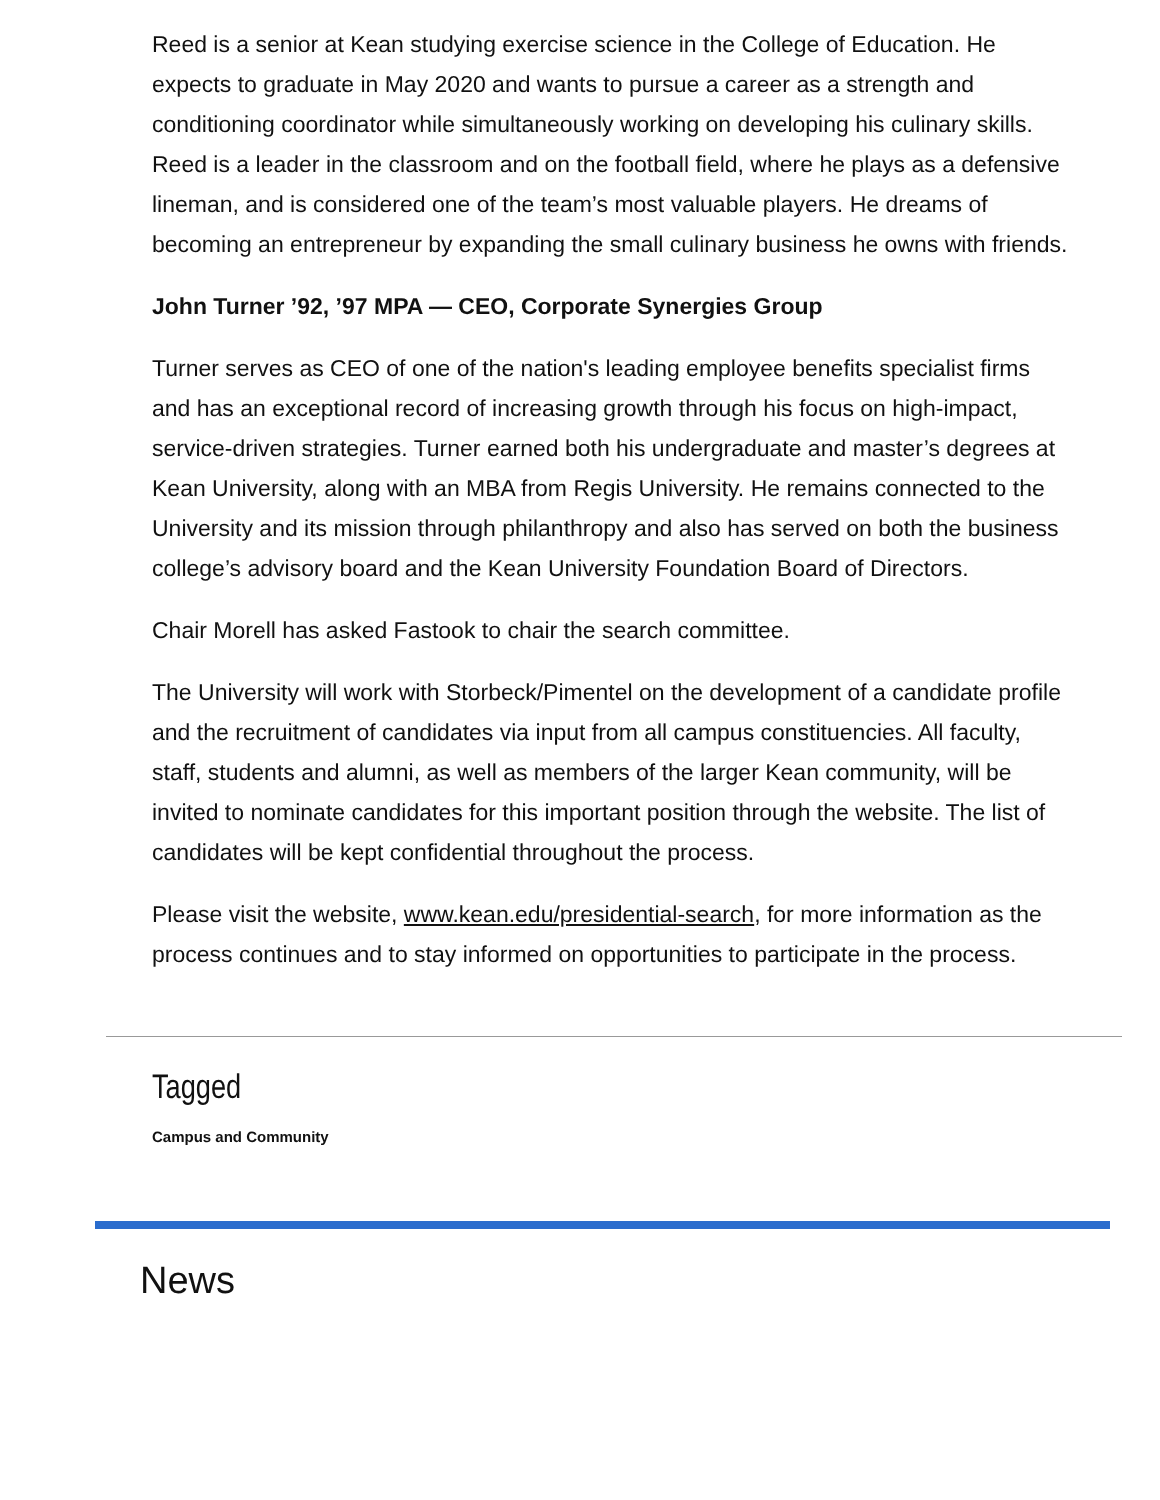Reed is a senior at Kean studying exercise science in the College of Education. He expects to graduate in May 2020 and wants to pursue a career as a strength and conditioning coordinator while simultaneously working on developing his culinary skills. Reed is a leader in the classroom and on the football field, where he plays as a defensive lineman, and is considered one of the team’s most valuable players. He dreams of becoming an entrepreneur by expanding the small culinary business he owns with friends.
John Turner ’92, ’97 MPA — CEO, Corporate Synergies Group
Turner serves as CEO of one of the nation's leading employee benefits specialist firms and has an exceptional record of increasing growth through his focus on high-impact, service-driven strategies. Turner earned both his undergraduate and master’s degrees at Kean University, along with an MBA from Regis University. He remains connected to the University and its mission through philanthropy and also has served on both the business college’s advisory board and the Kean University Foundation Board of Directors.
Chair Morell has asked Fastook to chair the search committee.
The University will work with Storbeck/Pimentel on the development of a candidate profile and the recruitment of candidates via input from all campus constituencies. All faculty, staff, students and alumni, as well as members of the larger Kean community, will be invited to nominate candidates for this important position through the website. The list of candidates will be kept confidential throughout the process.
Please visit the website, www.kean.edu/presidential-search, for more information as the process continues and to stay informed on opportunities to participate in the process.
Tagged
Campus and Community
News